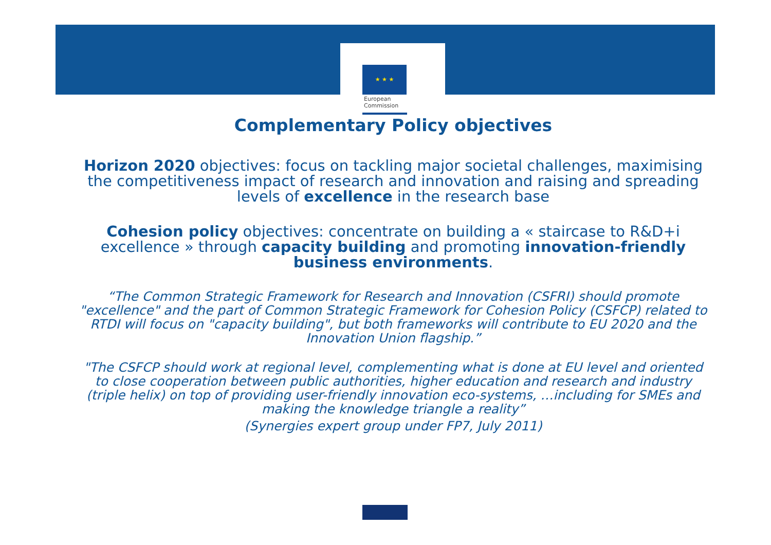★ ★ ★
European
Commission
Complementary Policy objectives
Horizon 2020 objectives: focus on tackling major societal challenges, maximising the competitiveness impact of research and innovation and raising and spreading levels of excellence in the research base
Cohesion policy objectives: concentrate on building a « staircase to R&D+i excellence » through capacity building and promoting innovation-friendly business environments.
“The Common Strategic Framework for Research and Innovation (CSFRI) should promote "excellence" and the part of Common Strategic Framework for Cohesion Policy (CSFCP) related to RTDI will focus on "capacity building", but both frameworks will contribute to EU 2020 and the Innovation Union flagship.”
"The CSFCP should work at regional level, complementing what is done at EU level and oriented to close cooperation between public authorities, higher education and research and industry (triple helix) on top of providing user-friendly innovation eco-systems, …including for SMEs and making the knowledge triangle a reality”
(Synergies expert group under FP7, July 2011)